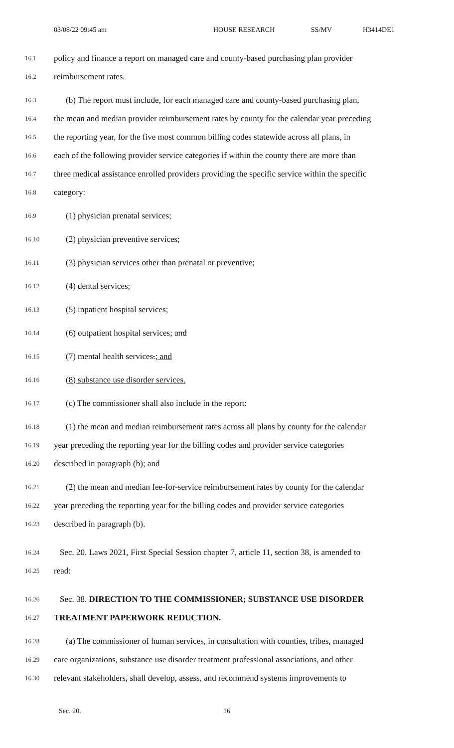03/08/22 09:45 am HOUSE RESEARCH SS/MV H3414DE1
16.1
policy and finance a report on managed care and county-based purchasing plan provider
16.2
reimbursement rates.
16.3
(b) The report must include, for each managed care and county-based purchasing plan,
16.4
the mean and median provider reimbursement rates by county for the calendar year preceding
16.5
the reporting year, for the five most common billing codes statewide across all plans, in
16.6
each of the following provider service categories if within the county there are more than
16.7
three medical assistance enrolled providers providing the specific service within the specific
16.8
category:
16.9
(1) physician prenatal services;
16.10
(2) physician preventive services;
16.11
(3) physician services other than prenatal or preventive;
16.12
(4) dental services;
16.13
(5) inpatient hospital services;
16.14
(6) outpatient hospital services; and
16.15
(7) mental health services.; and
16.16
(8) substance use disorder services.
16.17
(c) The commissioner shall also include in the report:
16.18
(1) the mean and median reimbursement rates across all plans by county for the calendar
16.19
year preceding the reporting year for the billing codes and provider service categories
16.20
described in paragraph (b); and
16.21
(2) the mean and median fee-for-service reimbursement rates by county for the calendar
16.22
year preceding the reporting year for the billing codes and provider service categories
16.23
described in paragraph (b).
16.24
Sec. 20. Laws 2021, First Special Session chapter 7, article 11, section 38, is amended to
16.25
read:
16.26
Sec. 38. DIRECTION TO THE COMMISSIONER; SUBSTANCE USE DISORDER
16.27
TREATMENT PAPERWORK REDUCTION.
16.28
(a) The commissioner of human services, in consultation with counties, tribes, managed
16.29
care organizations, substance use disorder treatment professional associations, and other
16.30
relevant stakeholders, shall develop, assess, and recommend systems improvements to
Sec. 20. 16